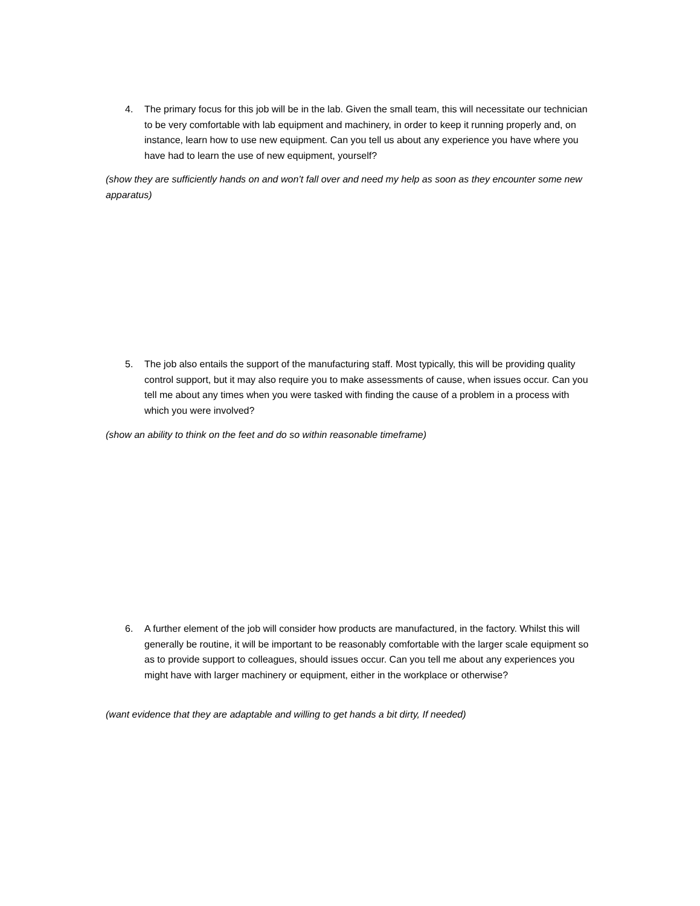4. The primary focus for this job will be in the lab. Given the small team, this will necessitate our technician to be very comfortable with lab equipment and machinery, in order to keep it running properly and, on instance, learn how to use new equipment. Can you tell us about any experience you have where you have had to learn the use of new equipment, yourself?
(show they are sufficiently hands on and won’t fall over and need my help as soon as they encounter some new apparatus)
5. The job also entails the support of the manufacturing staff. Most typically, this will be providing quality control support, but it may also require you to make assessments of cause, when issues occur. Can you tell me about any times when you were tasked with finding the cause of a problem in a process with which you were involved?
(show an ability to think on the feet and do so within reasonable timeframe)
6. A further element of the job will consider how products are manufactured, in the factory. Whilst this will generally be routine, it will be important to be reasonably comfortable with the larger scale equipment so as to provide support to colleagues, should issues occur. Can you tell me about any experiences you might have with larger machinery or equipment, either in the workplace or otherwise?
(want evidence that they are adaptable and willing to get hands a bit dirty, If needed)